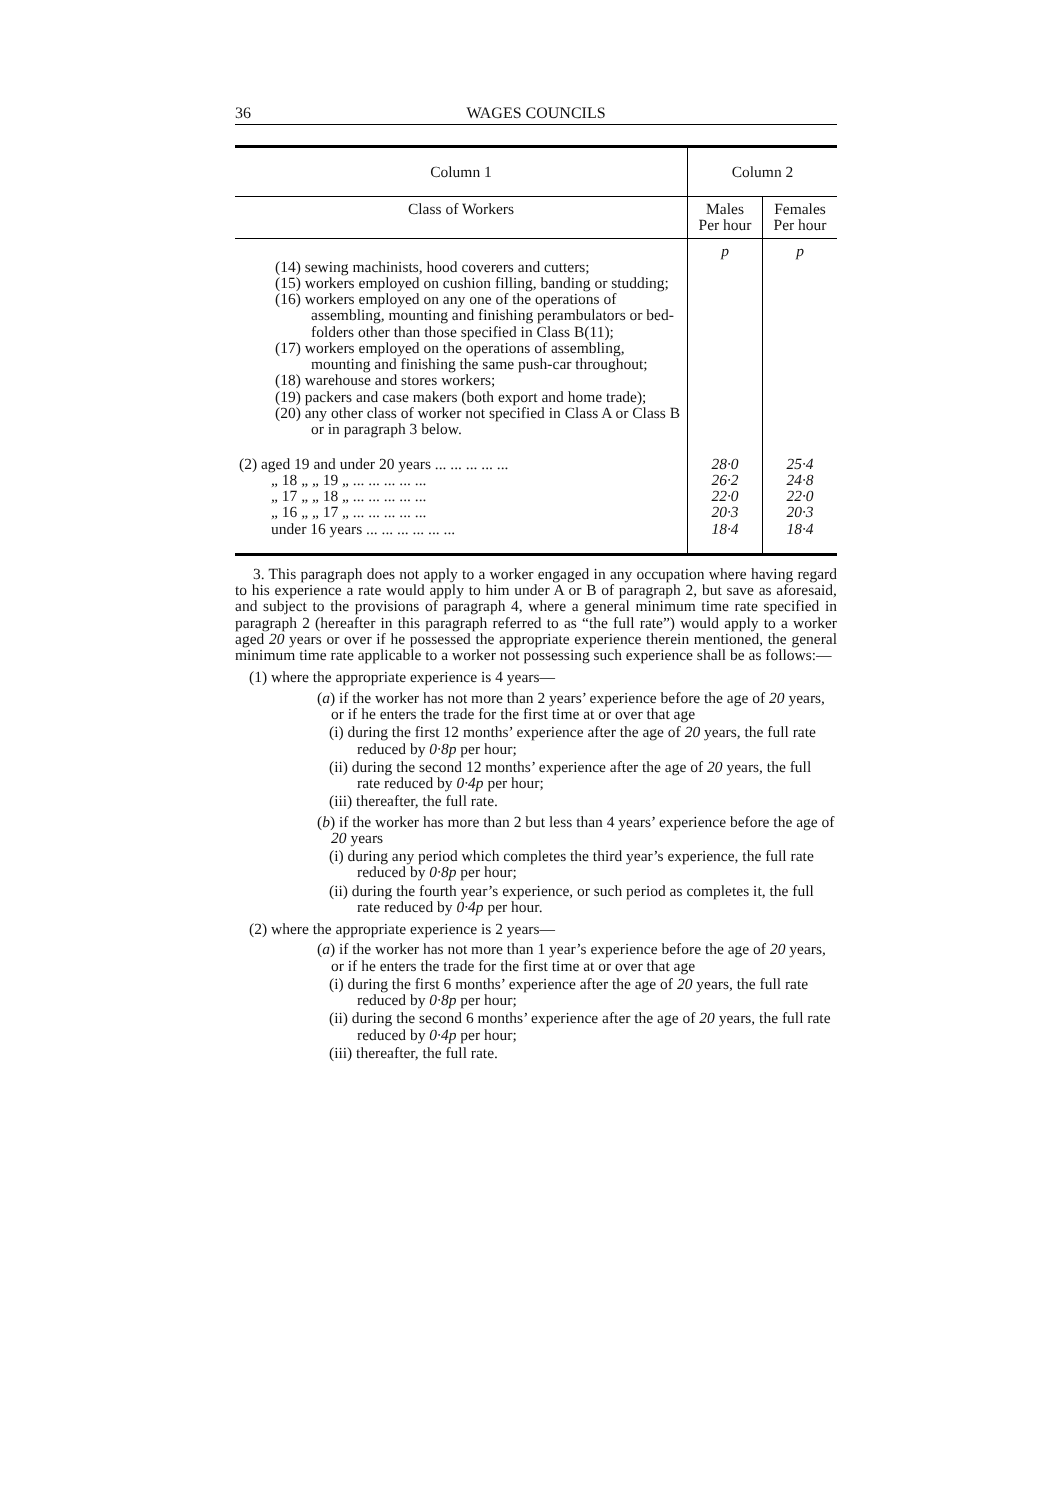36 WAGES COUNCILS
| Column 1 | Column 2 | |
| --- | --- | --- |
| Class of Workers | Males Per hour | Females Per hour |
| (14) sewing machinists, hood coverers and cutters; (15) workers employed on cushion filling, banding or studding; (16) workers employed on any one of the operations of assembling, mounting and finishing perambulators or bed-folders other than those specified in Class B(11); (17) workers employed on the operations of assembling, mounting and finishing the same push-car throughout; (18) warehouse and stores workers; (19) packers and case makers (both export and home trade); (20) any other class of worker not specified in Class A or Class B or in paragraph 3 below. | p | p |
| (2) aged 19 and under 20 years ... ... ... ... ... | 28·0 | 25·4 |
| „ 18 „ „ 19 „ ... ... ... ... ... | 26·2 | 24·8 |
| „ 17 „ „ 18 „ ... ... ... ... ... | 22·0 | 22·0 |
| „ 16 „ „ 17 „ ... ... ... ... ... | 20·3 | 20·3 |
| under 16 years ... ... ... ... ... ... | 18·4 | 18·4 |
3. This paragraph does not apply to a worker engaged in any occupation where having regard to his experience a rate would apply to him under A or B of paragraph 2, but save as aforesaid, and subject to the provisions of paragraph 4, where a general minimum time rate specified in paragraph 2 (hereafter in this paragraph referred to as “the full rate”) would apply to a worker aged 20 years or over if he possessed the appropriate experience therein mentioned, the general minimum time rate applicable to a worker not possessing such experience shall be as follows:—
(1) where the appropriate experience is 4 years—
(a) if the worker has not more than 2 years’ experience before the age of 20 years, or if he enters the trade for the first time at or over that age
(i) during the first 12 months’ experience after the age of 20 years, the full rate reduced by 0·8p per hour;
(ii) during the second 12 months’ experience after the age of 20 years, the full rate reduced by 0·4p per hour;
(iii) thereafter, the full rate.
(b) if the worker has more than 2 but less than 4 years’ experience before the age of 20 years
(i) during any period which completes the third year’s experience, the full rate reduced by 0·8p per hour;
(ii) during the fourth year’s experience, or such period as completes it, the full rate reduced by 0·4p per hour.
(2) where the appropriate experience is 2 years—
(a) if the worker has not more than 1 year’s experience before the age of 20 years, or if he enters the trade for the first time at or over that age
(i) during the first 6 months’ experience after the age of 20 years, the full rate reduced by 0·8p per hour;
(ii) during the second 6 months’ experience after the age of 20 years, the full rate reduced by 0·4p per hour;
(iii) thereafter, the full rate.